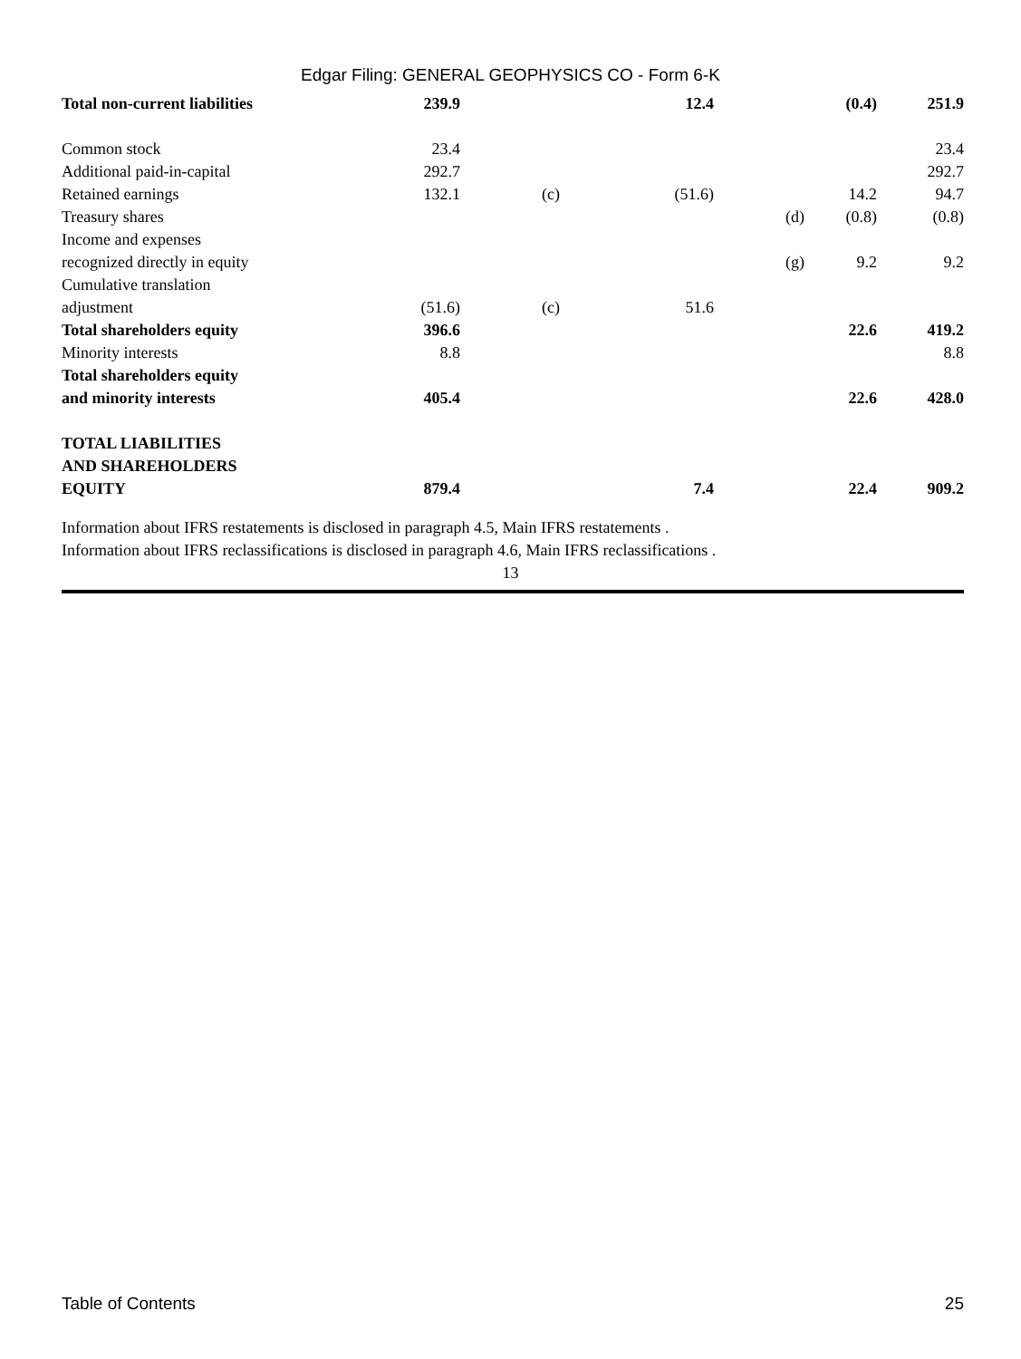Edgar Filing: GENERAL GEOPHYSICS CO - Form 6-K
| Total non-current liabilities | 239.9 | | 12.4 | | (0.4) | 251.9 |
| Common stock | 23.4 | | | | | 23.4 |
| Additional paid-in-capital | 292.7 | | | | | 292.7 |
| Retained earnings | 132.1 | (c) | (51.6) | | 14.2 | 94.7 |
| Treasury shares | | | | (d) | (0.8) | (0.8) |
| Income and expenses recognized directly in equity | | | | (g) | 9.2 | 9.2 |
| Cumulative translation adjustment | (51.6) | (c) | 51.6 | | | |
| Total shareholders equity | 396.6 | | | | 22.6 | 419.2 |
| Minority interests | 8.8 | | | | | 8.8 |
| Total shareholders equity and minority interests | 405.4 | | | | 22.6 | 428.0 |
| TOTAL LIABILITIES AND SHAREHOLDERS EQUITY | 879.4 | | 7.4 | | 22.4 | 909.2 |
Information about IFRS restatements is disclosed in paragraph 4.5, Main IFRS restatements .
Information about IFRS reclassifications is disclosed in paragraph 4.6, Main IFRS reclassifications .
13
Table of Contents 25